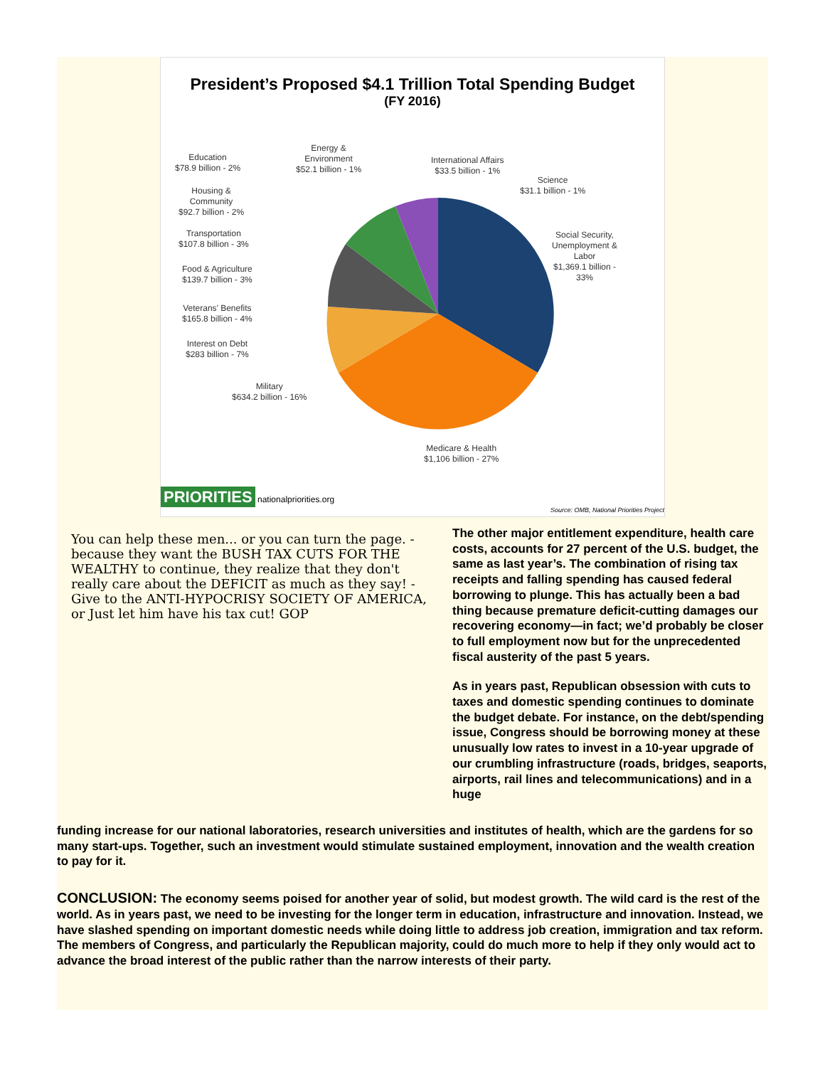President’s Proposed $4.1 Trillion Total Spending Budget
(FY 2016)
Education
$78.9 billion - 2%
Energy &
Environment
$52.1 billion - 1%
International Affairs
$33.5 billion - 1%
Science
$31.1 billion - 1%
Housing &
Community
$92.7 billion - 2%
Transportation
$107.8 billion - 3%
Food & Agriculture
$139.7 billion - 3%
Veterans’ Benefits
$165.8 billion - 4%
Interest on Debt
$283 billion - 7%
Military
$634.2 billion - 16%
Social Security,
Unemployment &
Labor
$1,369.1 billion -
33%
Medicare & Health
$1,106 billion - 27%
PRIORITIES nationalpriorities.org Source: OMB, National Priorities Project
You can help these men... or you can turn the page. - because they want the BUSH TAX CUTS FOR THE WEALTHY to continue, they realize that they don't really care about the DEFICIT as much as they say! - Give to the ANTI-HYPOCRISY SOCIETY OF AMERICA, or Just let him have his tax cut! GOP
The other major entitlement expenditure, health care costs, accounts for 27 percent of the U.S. budget, the same as last year’s. The combination of rising tax receipts and falling spending has caused federal borrowing to plunge. This has actually been a bad thing because premature deficit-cutting damages our recovering economy—in fact; we’d probably be closer to full employment now but for the unprecedented fiscal austerity of the past 5 years.
As in years past, Republican obsession with cuts to taxes and domestic spending continues to dominate the budget debate. For instance, on the debt/spending issue, Congress should be borrowing money at these unusually low rates to invest in a 10-year upgrade of our crumbling infrastructure (roads, bridges, seaports, airports, rail lines and telecommunications) and in a huge
funding increase for our national laboratories, research universities and institutes of health, which are the gardens for so many start-ups. Together, such an investment would stimulate sustained employment, innovation and the wealth creation to pay for it.
CONCLUSION: The economy seems poised for another year of solid, but modest growth. The wild card is the rest of the world. As in years past, we need to be investing for the longer term in education, infrastructure and innovation. Instead, we have slashed spending on important domestic needs while doing little to address job creation, immigration and tax reform. The members of Congress, and particularly the Republican majority, could do much more to help if they only would act to advance the broad interest of the public rather than the narrow interests of their party.